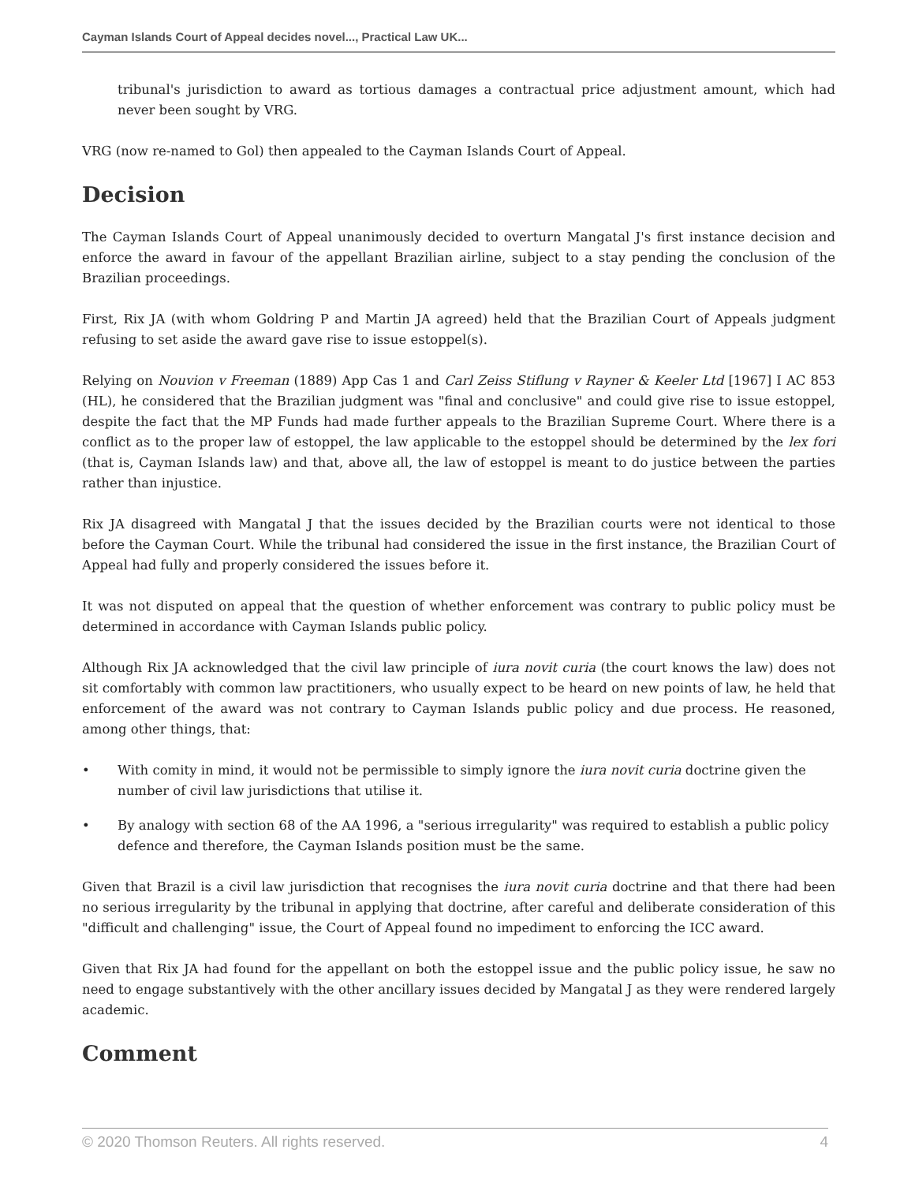Cayman Islands Court of Appeal decides novel..., Practical Law UK...
tribunal's jurisdiction to award as tortious damages a contractual price adjustment amount, which had never been sought by VRG.
VRG (now re-named to Gol) then appealed to the Cayman Islands Court of Appeal.
Decision
The Cayman Islands Court of Appeal unanimously decided to overturn Mangatal J's first instance decision and enforce the award in favour of the appellant Brazilian airline, subject to a stay pending the conclusion of the Brazilian proceedings.
First, Rix JA (with whom Goldring P and Martin JA agreed) held that the Brazilian Court of Appeals judgment refusing to set aside the award gave rise to issue estoppel(s).
Relying on Nouvion v Freeman (1889) App Cas 1 and Carl Zeiss Stiflung v Rayner & Keeler Ltd [1967] I AC 853 (HL), he considered that the Brazilian judgment was "final and conclusive" and could give rise to issue estoppel, despite the fact that the MP Funds had made further appeals to the Brazilian Supreme Court. Where there is a conflict as to the proper law of estoppel, the law applicable to the estoppel should be determined by the lex fori (that is, Cayman Islands law) and that, above all, the law of estoppel is meant to do justice between the parties rather than injustice.
Rix JA disagreed with Mangatal J that the issues decided by the Brazilian courts were not identical to those before the Cayman Court. While the tribunal had considered the issue in the first instance, the Brazilian Court of Appeal had fully and properly considered the issues before it.
It was not disputed on appeal that the question of whether enforcement was contrary to public policy must be determined in accordance with Cayman Islands public policy.
Although Rix JA acknowledged that the civil law principle of iura novit curia (the court knows the law) does not sit comfortably with common law practitioners, who usually expect to be heard on new points of law, he held that enforcement of the award was not contrary to Cayman Islands public policy and due process. He reasoned, among other things, that:
• With comity in mind, it would not be permissible to simply ignore the iura novit curia doctrine given the number of civil law jurisdictions that utilise it.
• By analogy with section 68 of the AA 1996, a "serious irregularity" was required to establish a public policy defence and therefore, the Cayman Islands position must be the same.
Given that Brazil is a civil law jurisdiction that recognises the iura novit curia doctrine and that there had been no serious irregularity by the tribunal in applying that doctrine, after careful and deliberate consideration of this "difficult and challenging" issue, the Court of Appeal found no impediment to enforcing the ICC award.
Given that Rix JA had found for the appellant on both the estoppel issue and the public policy issue, he saw no need to engage substantively with the other ancillary issues decided by Mangatal J as they were rendered largely academic.
Comment
© 2020 Thomson Reuters. All rights reserved. 4